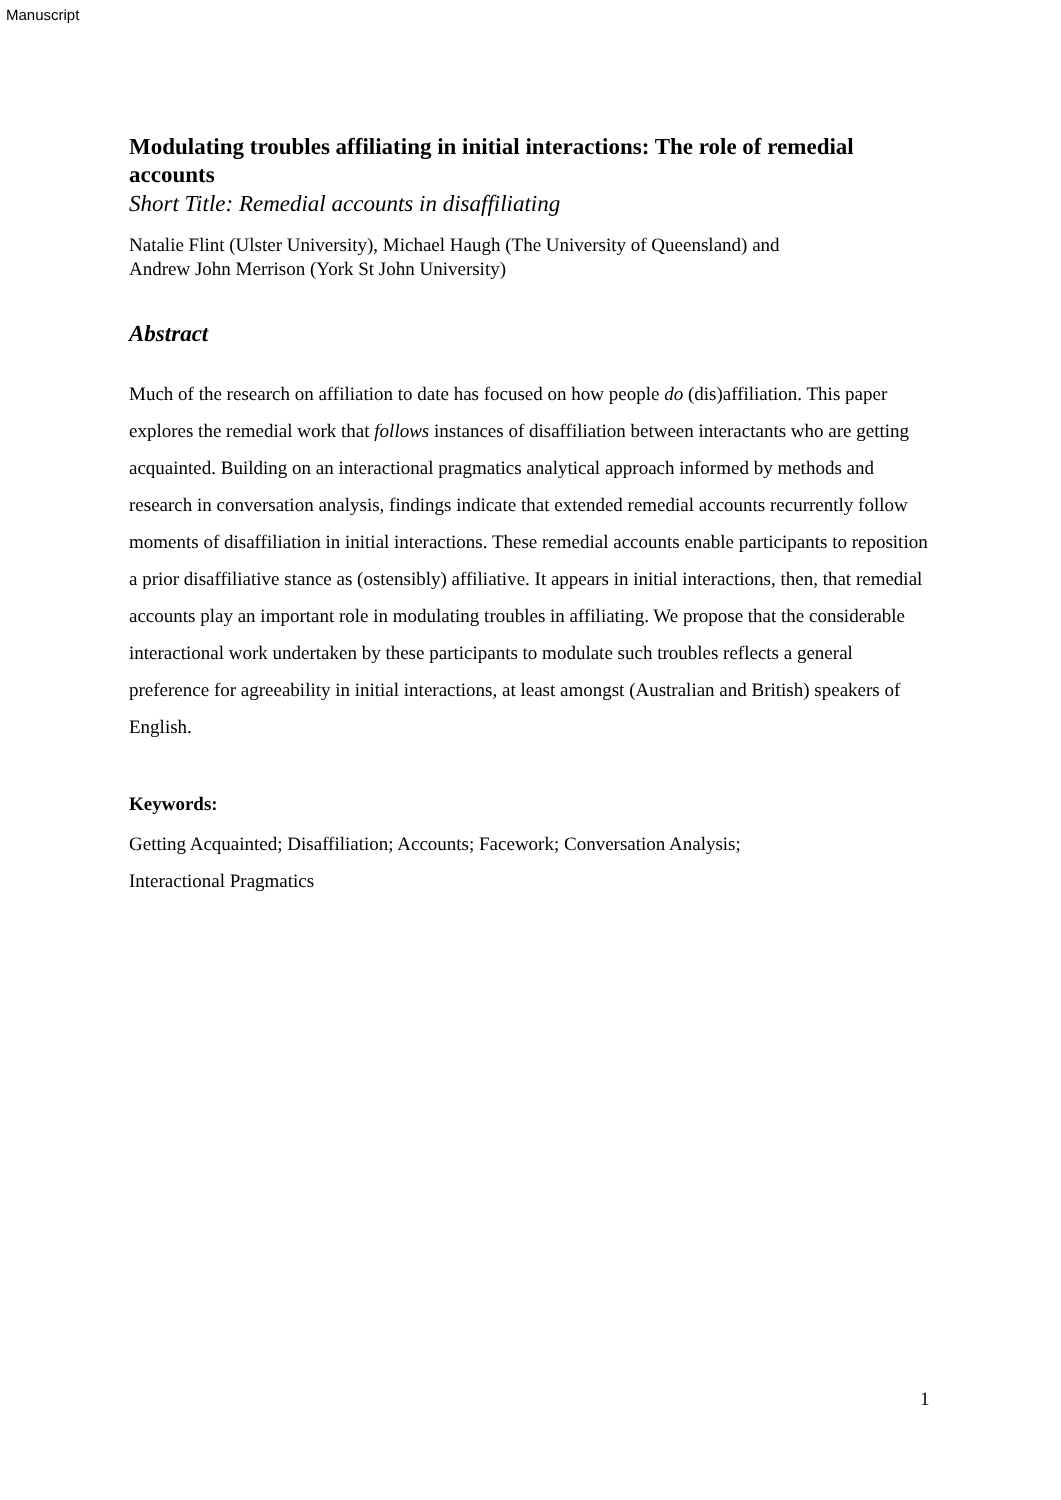Manuscript
Modulating troubles affiliating in initial interactions: The role of remedial accounts
Short Title: Remedial accounts in disaffiliating
Natalie Flint (Ulster University), Michael Haugh (The University of Queensland) and
Andrew John Merrison (York St John University)
Abstract
Much of the research on affiliation to date has focused on how people do (dis)affiliation. This paper explores the remedial work that follows instances of disaffiliation between interactants who are getting acquainted. Building on an interactional pragmatics analytical approach informed by methods and research in conversation analysis, findings indicate that extended remedial accounts recurrently follow moments of disaffiliation in initial interactions. These remedial accounts enable participants to reposition a prior disaffiliative stance as (ostensibly) affiliative. It appears in initial interactions, then, that remedial accounts play an important role in modulating troubles in affiliating. We propose that the considerable interactional work undertaken by these participants to modulate such troubles reflects a general preference for agreeability in initial interactions, at least amongst (Australian and British) speakers of English.
Keywords:
Getting Acquainted; Disaffiliation; Accounts; Facework; Conversation Analysis;
Interactional Pragmatics
1